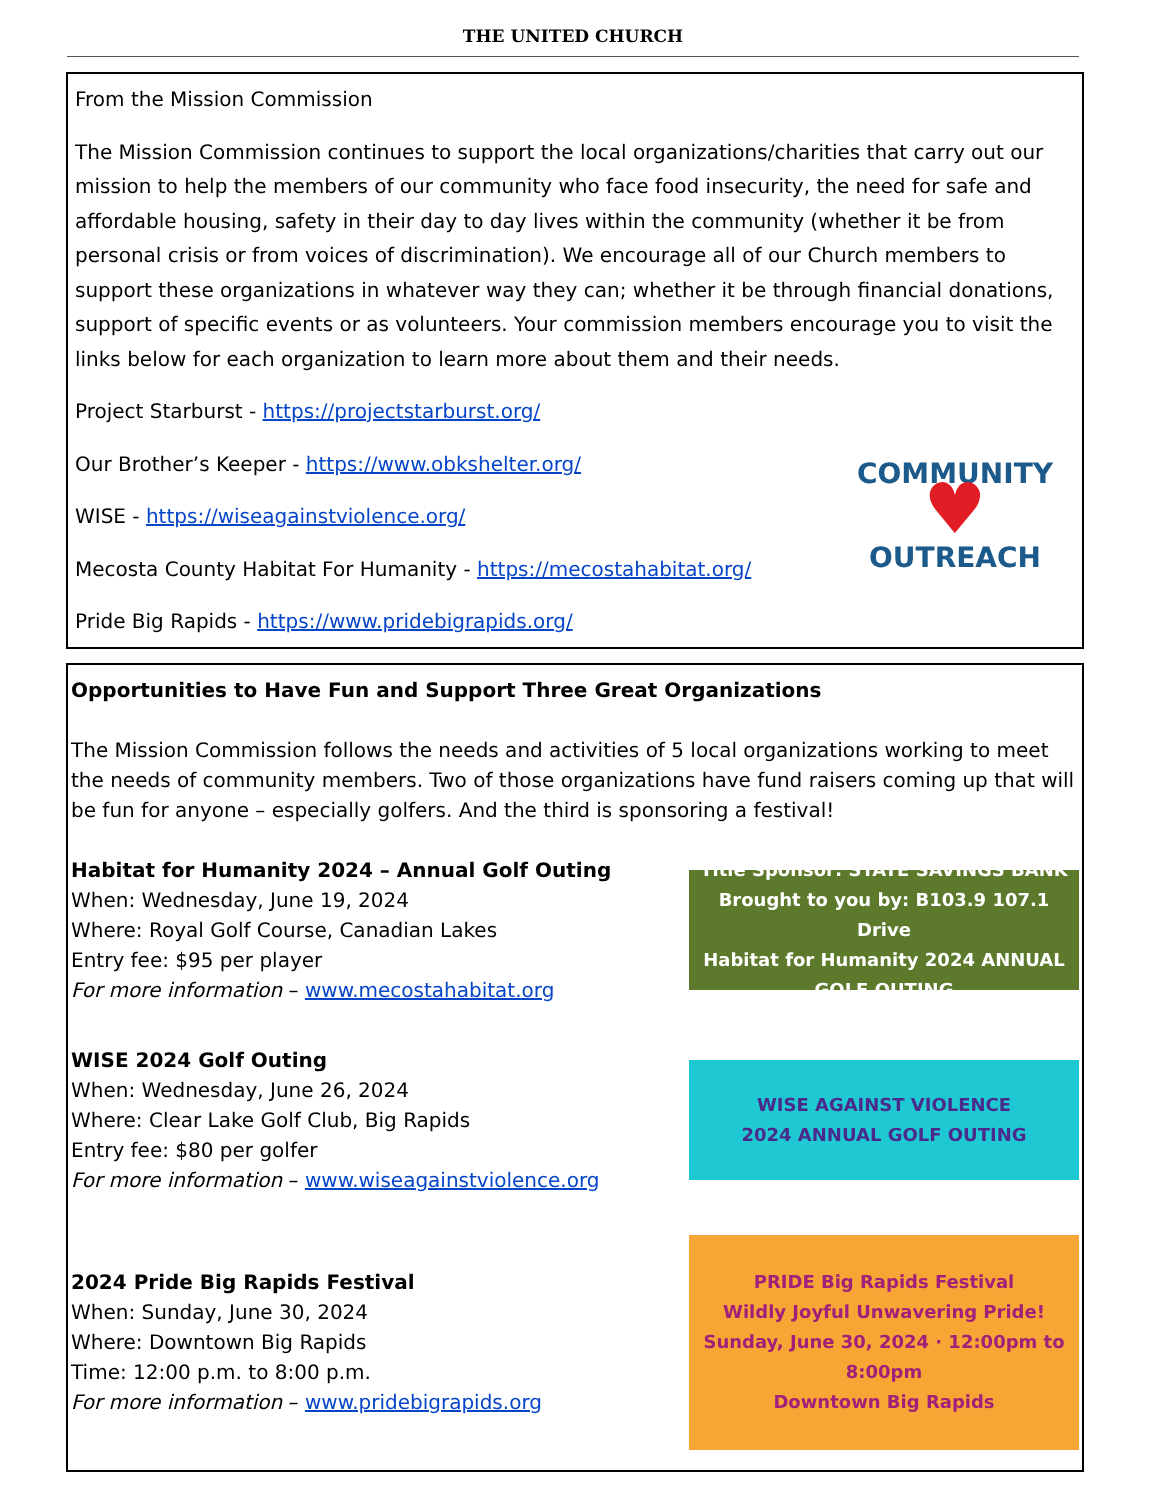THE UNITED CHURCH
From the Mission Commission
The Mission Commission continues to support the local organizations/charities that carry out our mission to help the members of our community who face food insecurity, the need for safe and affordable housing, safety in their day to day lives within the community (whether it be from personal crisis or from voices of discrimination). We encourage all of our Church members to support these organizations in whatever way they can; whether it be through financial donations, support of specific events or as volunteers. Your commission members encourage you to visit the links below for each organization to learn more about them and their needs.
Project Starburst - https://projectstarburst.org/
Our Brother’s Keeper - https://www.obkshelter.org/
WISE - https://wiseagainstviolence.org/
Mecosta County Habitat For Humanity - https://mecostahabitat.org/
Pride Big Rapids - https://www.pridebigrapids.org/
COMMUNITY
♥
OUTREACH
Opportunities to Have Fun and Support Three Great Organizations
The Mission Commission follows the needs and activities of 5 local organizations working to meet the needs of community members. Two of those organizations have fund raisers coming up that will be fun for anyone – especially golfers. And the third is sponsoring a festival!
Habitat for Humanity 2024 – Annual Golf Outing
When: Wednesday, June 19, 2024
Where: Royal Golf Course, Canadian Lakes
Entry fee: $95 per player
For more information – www.mecostahabitat.org
Title Sponsor: STATE SAVINGS BANK
Brought to you by: B103.9 107.1 Drive
Habitat for Humanity 2024 ANNUAL GOLF OUTING
WISE 2024 Golf Outing
When: Wednesday, June 26, 2024
Where: Clear Lake Golf Club, Big Rapids
Entry fee: $80 per golfer
For more information – www.wiseagainstviolence.org
WISE AGAINST VIOLENCE
2024 ANNUAL GOLF OUTING
2024 Pride Big Rapids Festival
When: Sunday, June 30, 2024
Where: Downtown Big Rapids
Time: 12:00 p.m. to 8:00 p.m.
For more information – www.pridebigrapids.org
PRIDE Big Rapids Festival
Wildly Joyful Unwavering Pride!
Sunday, June 30, 2024 · 12:00pm to 8:00pm
Downtown Big Rapids